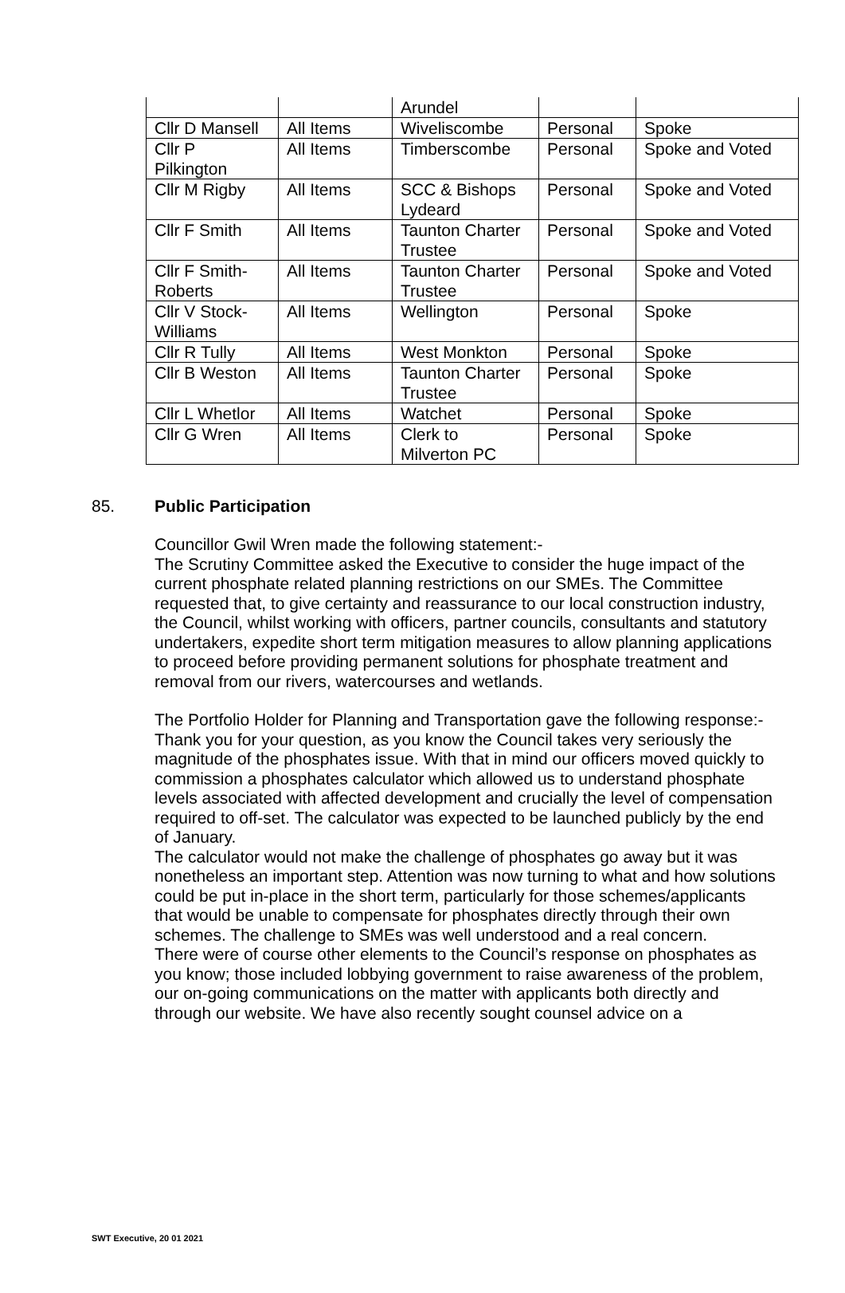| | | Arundel | | |
| Cllr D Mansell | All Items | Wiveliscombe | Personal | Spoke |
| Cllr P Pilkington | All Items | Timberscombe | Personal | Spoke and Voted |
| Cllr M Rigby | All Items | SCC & Bishops Lydeard | Personal | Spoke and Voted |
| Cllr F Smith | All Items | Taunton Charter Trustee | Personal | Spoke and Voted |
| Cllr F Smith-Roberts | All Items | Taunton Charter Trustee | Personal | Spoke and Voted |
| Cllr V Stock-Williams | All Items | Wellington | Personal | Spoke |
| Cllr R Tully | All Items | West Monkton | Personal | Spoke |
| Cllr B Weston | All Items | Taunton Charter Trustee | Personal | Spoke |
| Cllr L Whetlor | All Items | Watchet | Personal | Spoke |
| Cllr G Wren | All Items | Clerk to Milverton PC | Personal | Spoke |
85. Public Participation
Councillor Gwil Wren made the following statement:-
The Scrutiny Committee asked the Executive to consider the huge impact of the current phosphate related planning restrictions on our SMEs. The Committee requested that, to give certainty and reassurance to our local construction industry, the Council, whilst working with officers, partner councils, consultants and statutory undertakers, expedite short term mitigation measures to allow planning applications to proceed before providing permanent solutions for phosphate treatment and removal from our rivers, watercourses and wetlands.
The Portfolio Holder for Planning and Transportation gave the following response:-
Thank you for your question, as you know the Council takes very seriously the magnitude of the phosphates issue. With that in mind our officers moved quickly to commission a phosphates calculator which allowed us to understand phosphate levels associated with affected development and crucially the level of compensation required to off-set. The calculator was expected to be launched publicly by the end of January.
The calculator would not make the challenge of phosphates go away but it was nonetheless an important step. Attention was now turning to what and how solutions could be put in-place in the short term, particularly for those schemes/applicants that would be unable to compensate for phosphates directly through their own schemes. The challenge to SMEs was well understood and a real concern.
There were of course other elements to the Council’s response on phosphates as you know; those included lobbying government to raise awareness of the problem, our on-going communications on the matter with applicants both directly and through our website. We have also recently sought counsel advice on a
SWT Executive, 20 01 2021